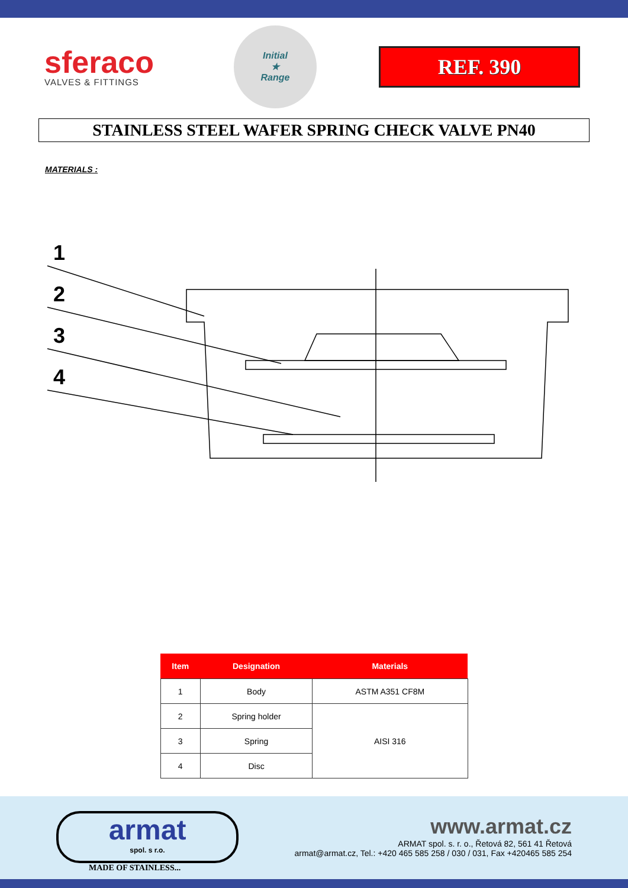sferaco
VALVES & FITTINGS
Initial
★
Range
REF. 390
STAINLESS STEEL WAFER SPRING CHECK VALVE PN40
MATERIALS :
1
2
3
4
| Item | Designation | Materials |
| --- | --- | --- |
| 1 | Body | ASTM A351 CF8M |
| 2 | Spring holder | AISI 316 |
| 3 | Spring | |
| 4 | Disc | |
armat
spol. s r.o.
MADE OF STAINLESS...
www.armat.cz
ARMAT spol. s. r. o., Řetová 82, 561 41 Řetová
armat@armat.cz, Tel.: +420 465 585 258 / 030 / 031, Fax +420465 585 254